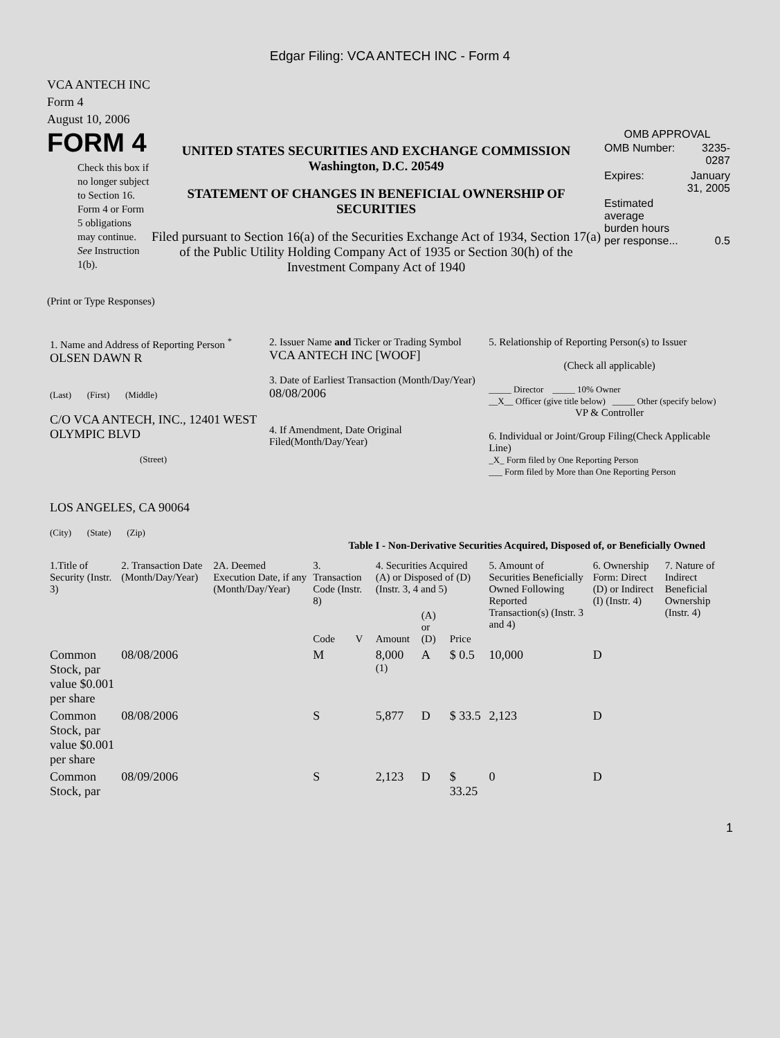Edgar Filing: VCA ANTECH INC - Form 4
VCA ANTECH INC
Form 4
August 10, 2006
FORM 4
Check this box if no longer subject to Section 16. Form 4 or Form 5 obligations may continue. See Instruction 1(b).
UNITED STATES SECURITIES AND EXCHANGE COMMISSION
Washington, D.C. 20549
STATEMENT OF CHANGES IN BENEFICIAL OWNERSHIP OF SECURITIES
Filed pursuant to Section 16(a) of the Securities Exchange Act of 1934, Section 17(a) of the Public Utility Holding Company Act of 1935 or Section 30(h) of the Investment Company Act of 1940
OMB APPROVAL
| OMB Number: | 3235-0287 |
| Expires: | January 31, 2005 |
| Estimated average burden hours per response... | 0.5 |
(Print or Type Responses)
| 1. Name and Address of Reporting Person <sup>*</sup> OLSEN DAWN R (Last) (First) (Middle) C/O VCA ANTECH, INC., 12401 WEST OLYMPIC BLVD (Street) LOS ANGELES, CA 90064 (City) (State) (Zip) | 2. Issuer Name and Ticker or Trading Symbol VCA ANTECH INC [WOOF] 3. Date of Earliest Transaction (Month/Day/Year) 08/08/2006 4. If Amendment, Date Original Filed(Month/Day/Year) | 5. Relationship of Reporting Person(s) to Issuer (Check all applicable) _____ Director _____ 10% Owner __X__ Officer (give title below) _____ Other (specify below) VP & Controller 6. Individual or Joint/Group Filing(Check Applicable Line) _X_ Form filed by One Reporting Person ___ Form filed by More than One Reporting Person |
Table I - Non-Derivative Securities Acquired, Disposed of, or Beneficially Owned
| 1.Title of Security (Instr. 3) | 2. Transaction Date (Month/Day/Year) | 2A. Deemed Execution Date, if any (Month/Day/Year) | 3. Transaction Code (Instr. 8) | | 4. Securities Acquired (A) or Disposed of (D) (Instr. 3, 4 and 5) | | | 5. Amount of Securities Beneficially Owned Following Reported Transaction(s) (Instr. 3 and 4) | 6. Ownership Form: Direct (D) or Indirect (I) (Instr. 4) | 7. Nature of Indirect Beneficial Ownership (Instr. 4) |
| --- | --- | --- | --- | --- | --- | --- | --- | --- | --- | --- |
| | | | Code | V | Amount | (A) or (D) | Price | | | |
| Common Stock, par value $0.001 per share | 08/08/2006 | | M | | 8,000 <sup>(1)</sup> | A | $ 0.5 | 10,000 | D | |
| Common Stock, par value $0.001 per share | 08/08/2006 | | S | | 5,877 | D | $ 33.5 | 2,123 | D | |
| Common Stock, par | 08/09/2006 | | S | | 2,123 | D | $ 33.25 | 0 | D | |
1